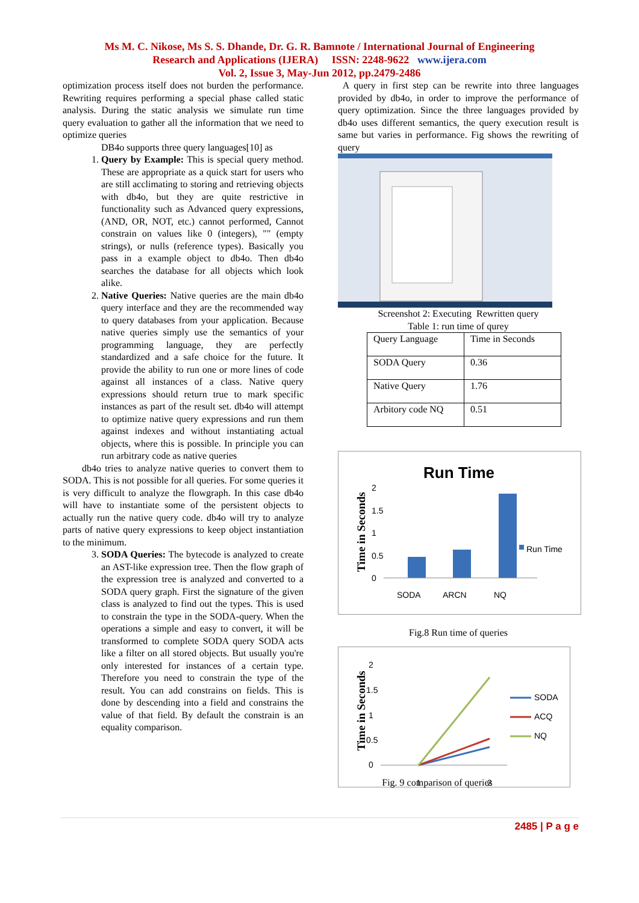Ms M. C. Nikose, Ms S. S. Dhande, Dr. G. R. Bamnote / International Journal of Engineering
Research and Applications (IJERA) ISSN: 2248-9622 www.ijera.com
Vol. 2, Issue 3, May-Jun 2012, pp.2479-2486
optimization process itself does not burden the performance. Rewriting requires performing a special phase called static analysis. During the static analysis we simulate run time query evaluation to gather all the information that we need to optimize queries
DB4o supports three query languages[10] as
1. Query by Example: This is special query method. These are appropriate as a quick start for users who are still acclimating to storing and retrieving objects with db4o, but they are quite restrictive in functionality such as Advanced query expressions,(AND, OR, NOT, etc.) cannot performed, Cannot constrain on values like 0 (integers), "" (empty strings), or nulls (reference types). Basically you pass in a example object to db4o. Then db4o searches the database for all objects which look alike.
2. Native Queries: Native queries are the main db4o query interface and they are the recommended way to query databases from your application. Because native queries simply use the semantics of your programming language, they are perfectly standardized and a safe choice for the future. It provide the ability to run one or more lines of code against all instances of a class. Native query expressions should return true to mark specific instances as part of the result set. db4o will attempt to optimize native query expressions and run them against indexes and without instantiating actual objects, where this is possible. In principle you can run arbitrary code as native queries
db4o tries to analyze native queries to convert them to SODA. This is not possible for all queries. For some queries it is very difficult to analyze the flowgraph. In this case db4o will have to instantiate some of the persistent objects to actually run the native query code. db4o will try to analyze parts of native query expressions to keep object instantiation to the minimum.
3. SODA Queries: The bytecode is analyzed to create an AST-like expression tree. Then the flow graph of the expression tree is analyzed and converted to a SODA query graph. First the signature of the given class is analyzed to find out the types. This is used to constrain the type in the SODA-query. When the operations a simple and easy to convert, it will be transformed to complete SODA query SODA acts like a filter on all stored objects. But usually you're only interested for instances of a certain type. Therefore you need to constrain the type of the result. You can add constrains on fields. This is done by descending into a field and constrains the value of that field. By default the constrain is an equality comparison.
A query in first step can be rewrite into three languages provided by db4o, in order to improve the performance of query optimization. Since the three languages provided by db4o uses different semantics, the query execution result is same but varies in performance. Fig shows the rewriting of query
Screenshot 2: Executing Rewritten query
Table 1: run time of qurey
| Query Language | Time in Seconds |
| SODA Query | 0.36 |
| Native Query | 1.76 |
| Arbitory code NQ | 0.51 |
Run Time
Time in Seconds
2
1.5
1
0.5
0
Run Time
SODA
ARCN
NQ
Fig.8 Run time of queries
Time in Seconds
2
1.5
1
0.5
0
SODA
ACQ
NQ
1
2
Fig. 9 comparison of queries
2485 | P a g e